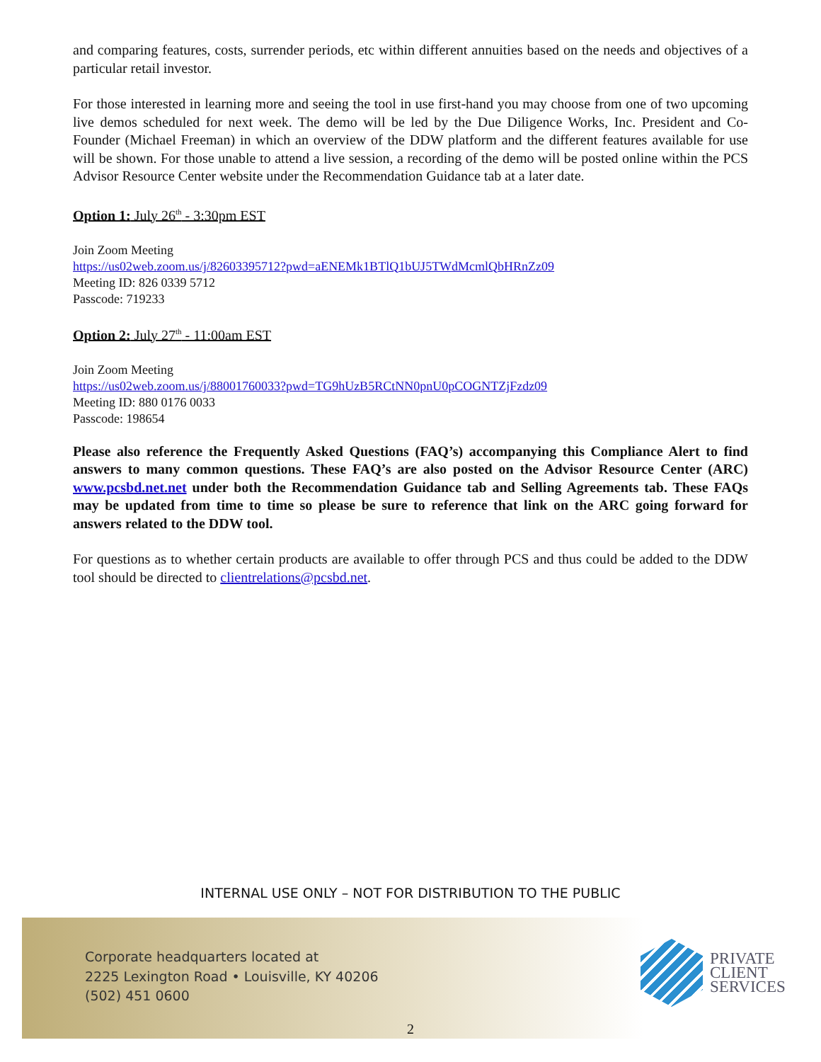and comparing features, costs, surrender periods, etc within different annuities based on the needs and objectives of a particular retail investor.
For those interested in learning more and seeing the tool in use first-hand you may choose from one of two upcoming live demos scheduled for next week. The demo will be led by the Due Diligence Works, Inc. President and Co-Founder (Michael Freeman) in which an overview of the DDW platform and the different features available for use will be shown. For those unable to attend a live session, a recording of the demo will be posted online within the PCS Advisor Resource Center website under the Recommendation Guidance tab at a later date.
Option 1: July 26<sup>th</sup> - 3:30pm EST
Join Zoom Meeting
https://us02web.zoom.us/j/82603395712?pwd=aENEMk1BTlQ1bUJ5TWdMcmlQbHRnZz09
Meeting ID: 826 0339 5712
Passcode: 719233
Option 2: July 27<sup>th</sup> - 11:00am EST
Join Zoom Meeting
https://us02web.zoom.us/j/88001760033?pwd=TG9hUzB5RCtNN0pnU0pCOGNTZjFzdz09
Meeting ID: 880 0176 0033
Passcode: 198654
Please also reference the Frequently Asked Questions (FAQ’s) accompanying this Compliance Alert to find answers to many common questions. These FAQ’s are also posted on the Advisor Resource Center (ARC) www.pcsbd.net.net under both the Recommendation Guidance tab and Selling Agreements tab. These FAQs may be updated from time to time so please be sure to reference that link on the ARC going forward for answers related to the DDW tool.
For questions as to whether certain products are available to offer through PCS and thus could be added to the DDW tool should be directed to clientrelations@pcsbd.net.
INTERNAL USE ONLY – NOT FOR DISTRIBUTION TO THE PUBLIC
Corporate headquarters located at
2225 Lexington Road • Louisville, KY 40206
(502) 451 0600
PRIVATE
CLIENT
SERVICES
2